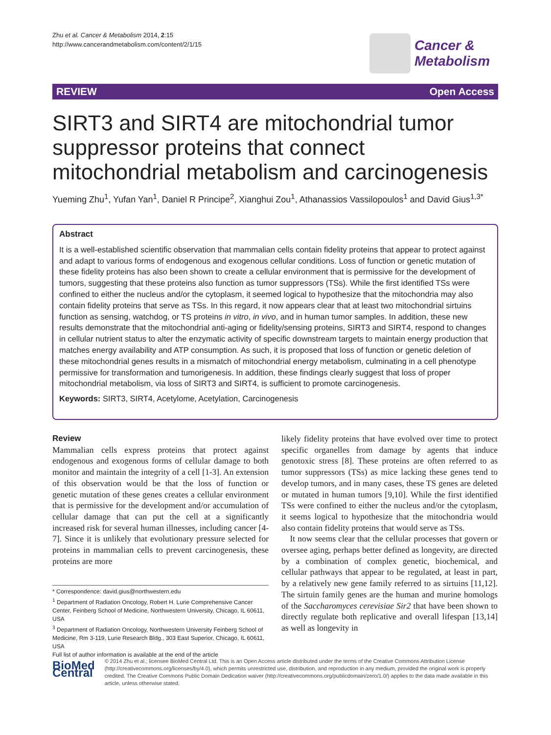Zhu et al. Cancer & Metabolism 2014, 2:15
http://www.cancerandmetabolism.com/content/2/1/15
Cancer &
Metabolism
REVIEW Open Access
SIRT3 and SIRT4 are mitochondrial tumor suppressor proteins that connect mitochondrial metabolism and carcinogenesis
Yueming Zhu<sup>1</sup>, Yufan Yan<sup>1</sup>, Daniel R Principe<sup>2</sup>, Xianghui Zou<sup>1</sup>, Athanassios Vassilopoulos<sup>1</sup> and David Gius<sup>1,3*</sup>
Abstract
It is a well-established scientific observation that mammalian cells contain fidelity proteins that appear to protect against and adapt to various forms of endogenous and exogenous cellular conditions. Loss of function or genetic mutation of these fidelity proteins has also been shown to create a cellular environment that is permissive for the development of tumors, suggesting that these proteins also function as tumor suppressors (TSs). While the first identified TSs were confined to either the nucleus and/or the cytoplasm, it seemed logical to hypothesize that the mitochondria may also contain fidelity proteins that serve as TSs. In this regard, it now appears clear that at least two mitochondrial sirtuins function as sensing, watchdog, or TS proteins in vitro, in vivo, and in human tumor samples. In addition, these new results demonstrate that the mitochondrial anti-aging or fidelity/sensing proteins, SIRT3 and SIRT4, respond to changes in cellular nutrient status to alter the enzymatic activity of specific downstream targets to maintain energy production that matches energy availability and ATP consumption. As such, it is proposed that loss of function or genetic deletion of these mitochondrial genes results in a mismatch of mitochondrial energy metabolism, culminating in a cell phenotype permissive for transformation and tumorigenesis. In addition, these findings clearly suggest that loss of proper mitochondrial metabolism, via loss of SIRT3 and SIRT4, is sufficient to promote carcinogenesis.
Keywords: SIRT3, SIRT4, Acetylome, Acetylation, Carcinogenesis
Review
Mammalian cells express proteins that protect against endogenous and exogenous forms of cellular damage to both monitor and maintain the integrity of a cell [1-3]. An extension of this observation would be that the loss of function or genetic mutation of these genes creates a cellular environment that is permissive for the development and/or accumulation of cellular damage that can put the cell at a significantly increased risk for several human illnesses, including cancer [4-7]. Since it is unlikely that evolutionary pressure selected for proteins in mammalian cells to prevent carcinogenesis, these proteins are more
* Correspondence: david.gius@northwestern.edu
<sup>1</sup> Department of Radiation Oncology, Robert H. Lurie Comprehensive Cancer Center, Feinberg School of Medicine, Northwestern University, Chicago, IL 60611, USA
<sup>3</sup> Department of Radiation Oncology, Northwestern University Feinberg School of Medicine, Rm 3-119, Lurie Research Bldg., 303 East Superior, Chicago, IL 60611, USA
Full list of author information is available at the end of the article
likely fidelity proteins that have evolved over time to protect specific organelles from damage by agents that induce genotoxic stress [8]. These proteins are often referred to as tumor suppressors (TSs) as mice lacking these genes tend to develop tumors, and in many cases, these TS genes are deleted or mutated in human tumors [9,10]. While the first identified TSs were confined to either the nucleus and/or the cytoplasm, it seems logical to hypothesize that the mitochondria would also contain fidelity proteins that would serve as TSs.
It now seems clear that the cellular processes that govern or oversee aging, perhaps better defined as longevity, are directed by a combination of complex genetic, biochemical, and cellular pathways that appear to be regulated, at least in part, by a relatively new gene family referred to as sirtuins [11,12]. The sirtuin family genes are the human and murine homologs of the Saccharomyces cerevisiae Sir2 that have been shown to directly regulate both replicative and overall lifespan [13,14] as well as longevity in
BioMed Central
© 2014 Zhu et al.; licensee BioMed Central Ltd. This is an Open Access article distributed under the terms of the Creative Commons Attribution License (http://creativecommons.org/licenses/by/4.0), which permits unrestricted use, distribution, and reproduction in any medium, provided the original work is properly credited. The Creative Commons Public Domain Dedication waiver (http://creativecommons.org/publicdomain/zero/1.0/) applies to the data made available in this article, unless otherwise stated.